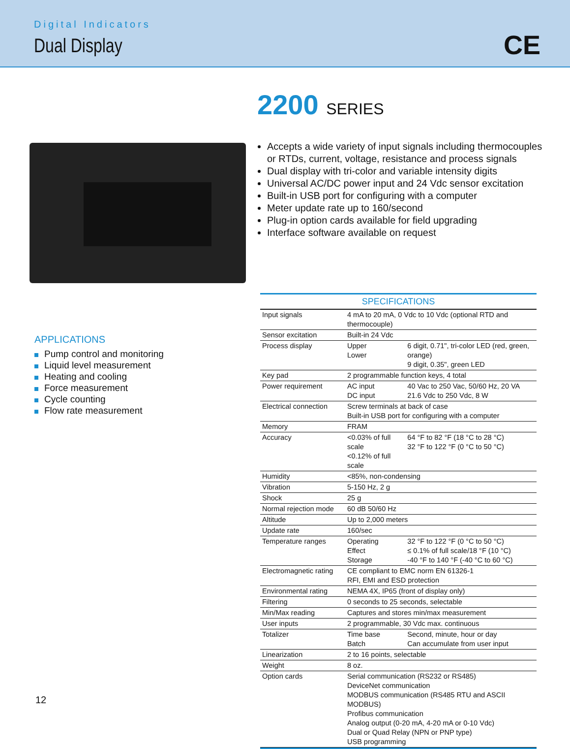Digital Indicators
Dual Display CE
2200 SERIES
Accepts a wide variety of input signals including thermocouples or RTDs, current, voltage, resistance and process signals
Dual display with tri-color and variable intensity digits
Universal AC/DC power input and 24 Vdc sensor excitation
Built-in USB port for configuring with a computer
Meter update rate up to 160/second
Plug-in option cards available for field upgrading
Interface software available on request
APPLICATIONS
Pump control and monitoring
Liquid level measurement
Heating and cooling
Force measurement
Cycle counting
Flow rate measurement
SPECIFICATIONS
| Input signals | 4 mA to 20 mA, 0 Vdc to 10 Vdc (optional RTD and thermocouple) | |
| Sensor excitation | Built-in 24 Vdc | |
| Process display | Upper Lower | 6 digit, 0.71", tri-color LED (red, green, orange) 9 digit, 0.35", green LED |
| Key pad | 2 programmable function keys, 4 total | |
| Power requirement | AC input DC input | 40 Vac to 250 Vac, 50/60 Hz, 20 VA 21.6 Vdc to 250 Vdc, 8 W |
| Electrical connection | Screw terminals at back of case Built-in USB port for configuring with a computer | |
| Memory | FRAM | |
| Accuracy | <0.03% of full scale <0.12% of full scale | 64 °F to 82 °F (18 °C to 28 °C) 32 °F to 122 °F (0 °C to 50 °C) |
| Humidity | <85%, non-condensing | |
| Vibration | 5-150 Hz, 2 g | |
| Shock | 25 g | |
| Normal rejection mode | 60 dB 50/60 Hz | |
| Altitude | Up to 2,000 meters | |
| Update rate | 160/sec | |
| Temperature ranges | Operating Effect Storage | 32 °F to 122 °F (0 °C to 50 °C) ≤ 0.1% of full scale/18 °F (10 °C) -40 °F to 140 °F (-40 °C to 60 °C) |
| Electromagnetic rating | CE compliant to EMC norm EN 61326-1 RFI, EMI and ESD protection | |
| Environmental rating | NEMA 4X, IP65 (front of display only) | |
| Filtering | 0 seconds to 25 seconds, selectable | |
| Min/Max reading | Captures and stores min/max measurement | |
| User inputs | 2 programmable, 30 Vdc max. continuous | |
| Totalizer | Time base Batch | Second, minute, hour or day Can accumulate from user input |
| Linearization | 2 to 16 points, selectable | |
| Weight | 8 oz. | |
| Option cards | Serial communication (RS232 or RS485) DeviceNet communication MODBUS communication (RS485 RTU and ASCII MODBUS) Profibus communication Analog output (0-20 mA, 4-20 mA or 0-10 Vdc) Dual or Quad Relay (NPN or PNP type) USB programming | |
12